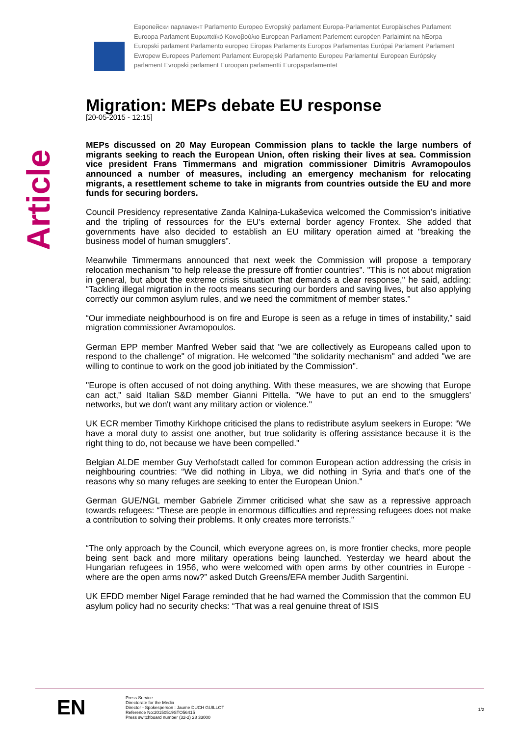Европейски парламент Parlamento Europeo Evropský parlament Europa-Parlamentet Europäisches Parlament Euroopa Parlament Ευρωπαϊκό Κοινοβούλιο European Parliament Parlement européen Parlaimint na hEorpa Europski parlament Parlamento europeo Eiropas Parlaments Europos Parlamentas Európai Parlament Parlament Ewropew Europees Parlement Parlament Europejski Parlamento Europeu Parlamentul European Európsky parlament Evropski parlament Euroopan parlamentti Europaparlamentet
Article
Migration: MEPs debate EU response
[20-05-2015 - 12:15]
MEPs discussed on 20 May European Commission plans to tackle the large numbers of migrants seeking to reach the European Union, often risking their lives at sea. Commission vice president Frans Timmermans and migration commissioner Dimitris Avramopoulos announced a number of measures, including an emergency mechanism for relocating migrants, a resettlement scheme to take in migrants from countries outside the EU and more funds for securing borders.
Council Presidency representative Zanda Kalniņa-Lukaševica welcomed the Commission’s initiative and the tripling of ressources for the EU's external border agency Frontex. She added that governments have also decided to establish an EU military operation aimed at "breaking the business model of human smugglers”.
Meanwhile Timmermans announced that next week the Commission will propose a temporary relocation mechanism “to help release the pressure off frontier countries". "This is not about migration in general, but about the extreme crisis situation that demands a clear response," he said, adding: “Tackling illegal migration in the roots means securing our borders and saving lives, but also applying correctly our common asylum rules, and we need the commitment of member states."
“Our immediate neighbourhood is on fire and Europe is seen as a refuge in times of instability,” said migration commissioner Avramopoulos.
German EPP member Manfred Weber said that "we are collectively as Europeans called upon to respond to the challenge" of migration. He welcomed "the solidarity mechanism" and added "we are willing to continue to work on the good job initiated by the Commission".
"Europe is often accused of not doing anything. With these measures, we are showing that Europe can act," said Italian S&D member Gianni Pittella. "We have to put an end to the smugglers' networks, but we don't want any military action or violence."
UK ECR member Timothy Kirkhope criticised the plans to redistribute asylum seekers in Europe: “We have a moral duty to assist one another, but true solidarity is offering assistance because it is the right thing to do, not because we have been compelled."
Belgian ALDE member Guy Verhofstadt called for common European action addressing the crisis in neighbouring countries: “We did nothing in Libya, we did nothing in Syria and that's one of the reasons why so many refuges are seeking to enter the European Union."
German GUE/NGL member Gabriele Zimmer criticised what she saw as a repressive approach towards refugees: “These are people in enormous difficulties and repressing refugees does not make a contribution to solving their problems. It only creates more terrorists.”
“The only approach by the Council, which everyone agrees on, is more frontier checks, more people being sent back and more military operations being launched. Yesterday we heard about the Hungarian refugees in 1956, who were welcomed with open arms by other countries in Europe - where are the open arms now?” asked Dutch Greens/EFA member Judith Sargentini.
UK EFDD member Nigel Farage reminded that he had warned the Commission that the common EU asylum policy had no security checks: “That was a real genuine threat of ISIS
EN
Press Service
Directorate for the Media
Director - Spokesperson : Jaume DUCH GUILLOT
Reference No:20150519STO56415
Press switchboard number (32-2) 28 33000
1/2